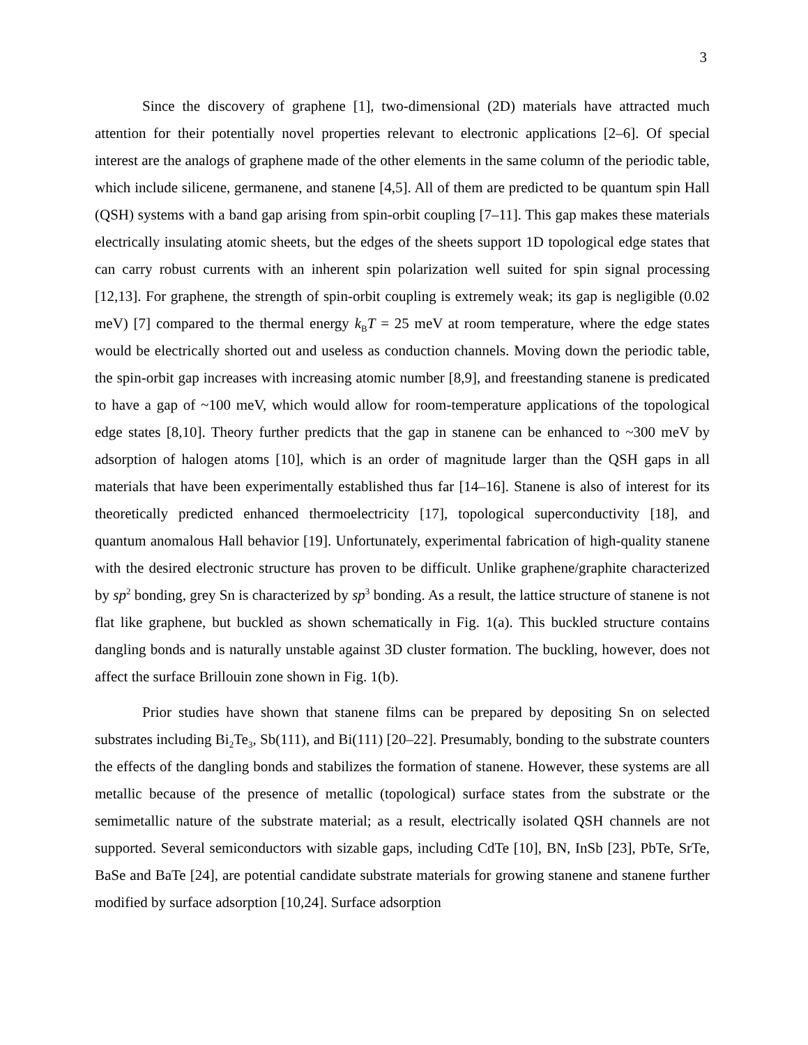3
Since the discovery of graphene [1], two-dimensional (2D) materials have attracted much attention for their potentially novel properties relevant to electronic applications [2–6]. Of special interest are the analogs of graphene made of the other elements in the same column of the periodic table, which include silicene, germanene, and stanene [4,5]. All of them are predicted to be quantum spin Hall (QSH) systems with a band gap arising from spin-orbit coupling [7–11]. This gap makes these materials electrically insulating atomic sheets, but the edges of the sheets support 1D topological edge states that can carry robust currents with an inherent spin polarization well suited for spin signal processing [12,13]. For graphene, the strength of spin-orbit coupling is extremely weak; its gap is negligible (0.02 meV) [7] compared to the thermal energy k<sub>B</sub>T = 25 meV at room temperature, where the edge states would be electrically shorted out and useless as conduction channels. Moving down the periodic table, the spin-orbit gap increases with increasing atomic number [8,9], and freestanding stanene is predicated to have a gap of ~100 meV, which would allow for room-temperature applications of the topological edge states [8,10]. Theory further predicts that the gap in stanene can be enhanced to ~300 meV by adsorption of halogen atoms [10], which is an order of magnitude larger than the QSH gaps in all materials that have been experimentally established thus far [14–16]. Stanene is also of interest for its theoretically predicted enhanced thermoelectricity [17], topological superconductivity [18], and quantum anomalous Hall behavior [19]. Unfortunately, experimental fabrication of high-quality stanene with the desired electronic structure has proven to be difficult. Unlike graphene/graphite characterized by sp<sup>2</sup> bonding, grey Sn is characterized by sp<sup>3</sup> bonding. As a result, the lattice structure of stanene is not flat like graphene, but buckled as shown schematically in Fig. 1(a). This buckled structure contains dangling bonds and is naturally unstable against 3D cluster formation. The buckling, however, does not affect the surface Brillouin zone shown in Fig. 1(b).
Prior studies have shown that stanene films can be prepared by depositing Sn on selected substrates including Bi<sub>2</sub>Te<sub>3</sub>, Sb(111), and Bi(111) [20–22]. Presumably, bonding to the substrate counters the effects of the dangling bonds and stabilizes the formation of stanene. However, these systems are all metallic because of the presence of metallic (topological) surface states from the substrate or the semimetallic nature of the substrate material; as a result, electrically isolated QSH channels are not supported. Several semiconductors with sizable gaps, including CdTe [10], BN, InSb [23], PbTe, SrTe, BaSe and BaTe [24], are potential candidate substrate materials for growing stanene and stanene further modified by surface adsorption [10,24]. Surface adsorption